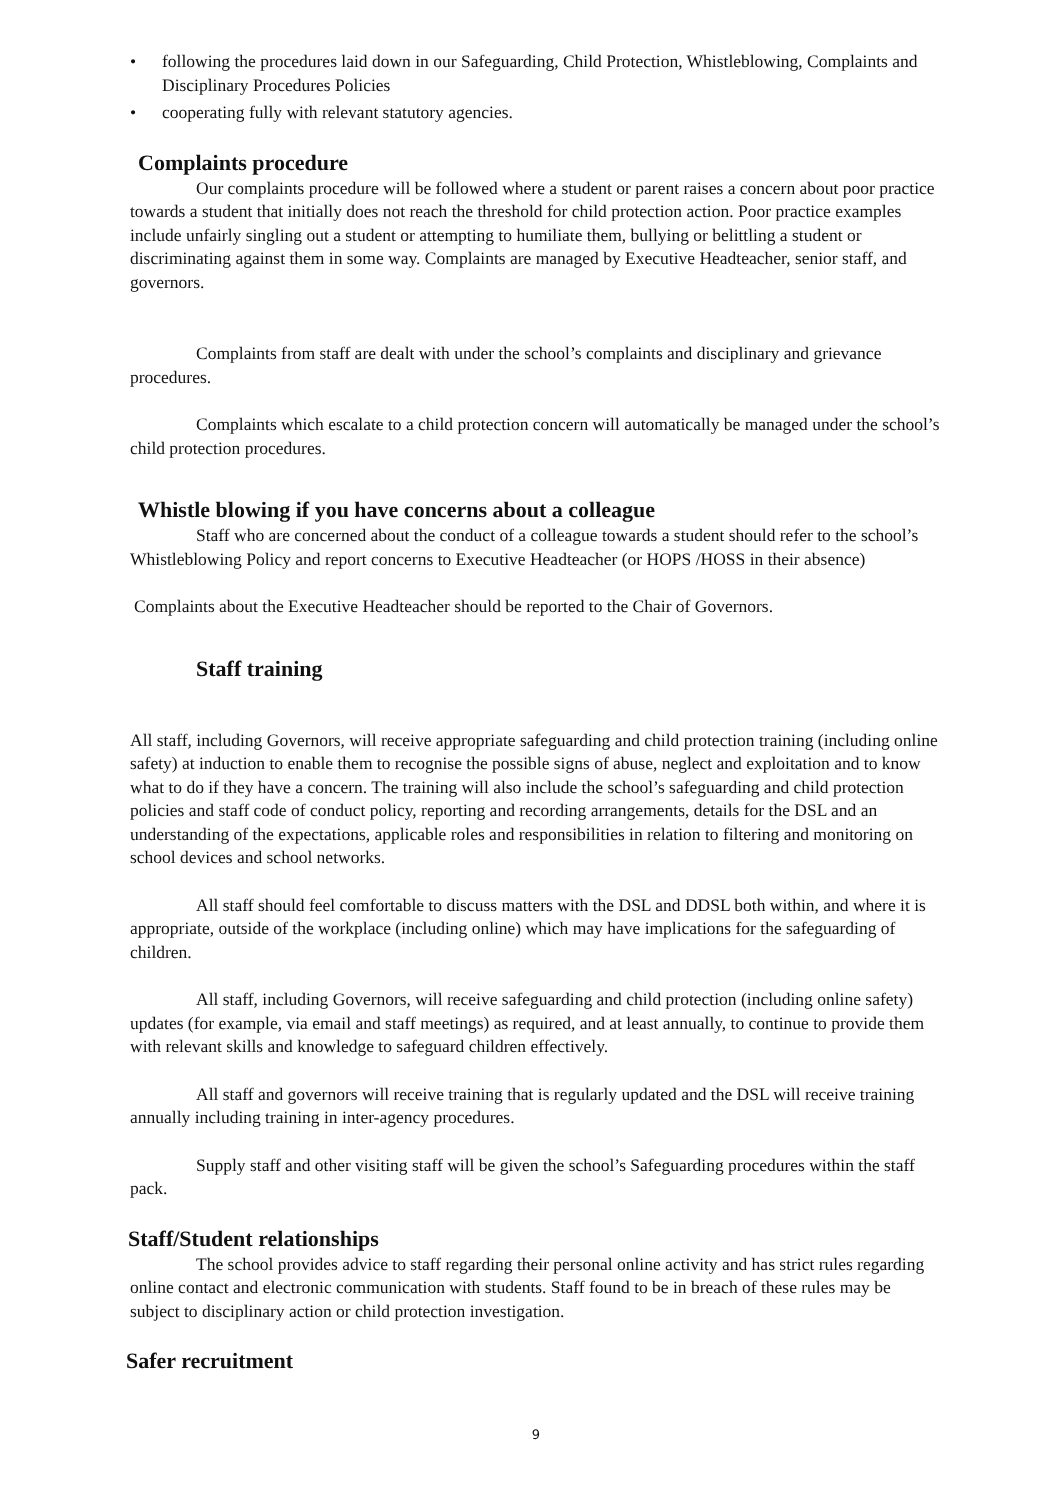• following the procedures laid down in our Safeguarding, Child Protection, Whistleblowing, Complaints and Disciplinary Procedures Policies
• cooperating fully with relevant statutory agencies.
Complaints procedure
Our complaints procedure will be followed where a student or parent raises a concern about poor practice towards a student that initially does not reach the threshold for child protection action. Poor practice examples include unfairly singling out a student or attempting to humiliate them, bullying or belittling a student or discriminating against them in some way. Complaints are managed by Executive Headteacher, senior staff, and governors.
Complaints from staff are dealt with under the school’s complaints and disciplinary and grievance procedures.
Complaints which escalate to a child protection concern will automatically be managed under the school’s child protection procedures.
Whistle blowing if you have concerns about a colleague
Staff who are concerned about the conduct of a colleague towards a student should refer to the school’s Whistleblowing Policy and report concerns to Executive Headteacher (or HOPS /HOSS in their absence)
Complaints about the Executive Headteacher should be reported to the Chair of Governors.
Staff training
All staff, including Governors, will receive appropriate safeguarding and child protection training (including online safety) at induction to enable them to recognise the possible signs of abuse, neglect and exploitation and to know what to do if they have a concern. The training will also include the school’s safeguarding and child protection policies and staff code of conduct policy, reporting and recording arrangements, details for the DSL and an understanding of the expectations, applicable roles and responsibilities in relation to filtering and monitoring on school devices and school networks.
All staff should feel comfortable to discuss matters with the DSL and DDSL both within, and where it is appropriate, outside of the workplace (including online) which may have implications for the safeguarding of children.
All staff, including Governors, will receive safeguarding and child protection (including online safety) updates (for example, via email and staff meetings) as required, and at least annually, to continue to provide them with relevant skills and knowledge to safeguard children effectively.
All staff and governors will receive training that is regularly updated and the DSL will receive training annually including training in inter-agency procedures.
Supply staff and other visiting staff will be given the school’s Safeguarding procedures within the staff pack.
Staff/Student relationships
The school provides advice to staff regarding their personal online activity and has strict rules regarding online contact and electronic communication with students. Staff found to be in breach of these rules may be subject to disciplinary action or child protection investigation.
Safer recruitment
9